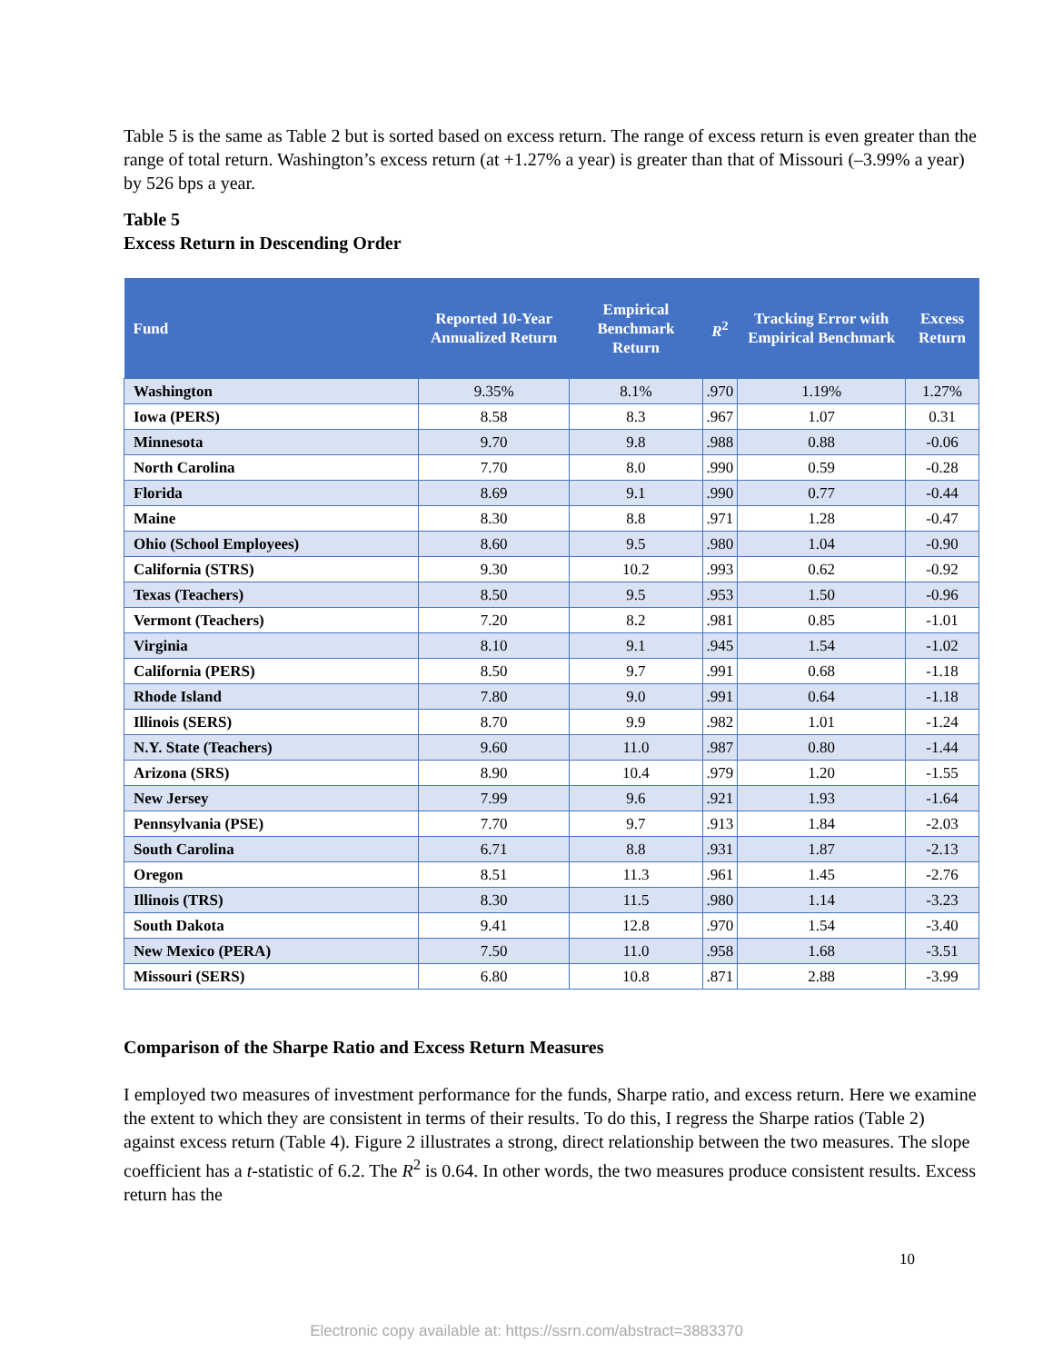Table 5 is the same as Table 2 but is sorted based on excess return. The range of excess return is even greater than the range of total return. Washington’s excess return (at +1.27% a year) is greater than that of Missouri (–3.99% a year) by 526 bps a year.
Table 5
Excess Return in Descending Order
| Fund | Reported 10-Year Annualized Return | Empirical Benchmark Return | R<sup>2</sup> | Tracking Error with Empirical Benchmark | Excess Return |
| --- | --- | --- | --- | --- | --- |
| Washington | 9.35% | 8.1% | .970 | 1.19% | 1.27% |
| Iowa (PERS) | 8.58 | 8.3 | .967 | 1.07 | 0.31 |
| Minnesota | 9.70 | 9.8 | .988 | 0.88 | -0.06 |
| North Carolina | 7.70 | 8.0 | .990 | 0.59 | -0.28 |
| Florida | 8.69 | 9.1 | .990 | 0.77 | -0.44 |
| Maine | 8.30 | 8.8 | .971 | 1.28 | -0.47 |
| Ohio (School Employees) | 8.60 | 9.5 | .980 | 1.04 | -0.90 |
| California (STRS) | 9.30 | 10.2 | .993 | 0.62 | -0.92 |
| Texas (Teachers) | 8.50 | 9.5 | .953 | 1.50 | -0.96 |
| Vermont (Teachers) | 7.20 | 8.2 | .981 | 0.85 | -1.01 |
| Virginia | 8.10 | 9.1 | .945 | 1.54 | -1.02 |
| California (PERS) | 8.50 | 9.7 | .991 | 0.68 | -1.18 |
| Rhode Island | 7.80 | 9.0 | .991 | 0.64 | -1.18 |
| Illinois (SERS) | 8.70 | 9.9 | .982 | 1.01 | -1.24 |
| N.Y. State (Teachers) | 9.60 | 11.0 | .987 | 0.80 | -1.44 |
| Arizona (SRS) | 8.90 | 10.4 | .979 | 1.20 | -1.55 |
| New Jersey | 7.99 | 9.6 | .921 | 1.93 | -1.64 |
| Pennsylvania (PSE) | 7.70 | 9.7 | .913 | 1.84 | -2.03 |
| South Carolina | 6.71 | 8.8 | .931 | 1.87 | -2.13 |
| Oregon | 8.51 | 11.3 | .961 | 1.45 | -2.76 |
| Illinois (TRS) | 8.30 | 11.5 | .980 | 1.14 | -3.23 |
| South Dakota | 9.41 | 12.8 | .970 | 1.54 | -3.40 |
| New Mexico (PERA) | 7.50 | 11.0 | .958 | 1.68 | -3.51 |
| Missouri (SERS) | 6.80 | 10.8 | .871 | 2.88 | -3.99 |
Comparison of the Sharpe Ratio and Excess Return Measures
I employed two measures of investment performance for the funds, Sharpe ratio, and excess return. Here we examine the extent to which they are consistent in terms of their results. To do this, I regress the Sharpe ratios (Table 2) against excess return (Table 4). Figure 2 illustrates a strong, direct relationship between the two measures. The slope coefficient has a t-statistic of 6.2. The R<sup>2</sup> is 0.64. In other words, the two measures produce consistent results. Excess return has the
10
Electronic copy available at: https://ssrn.com/abstract=3883370